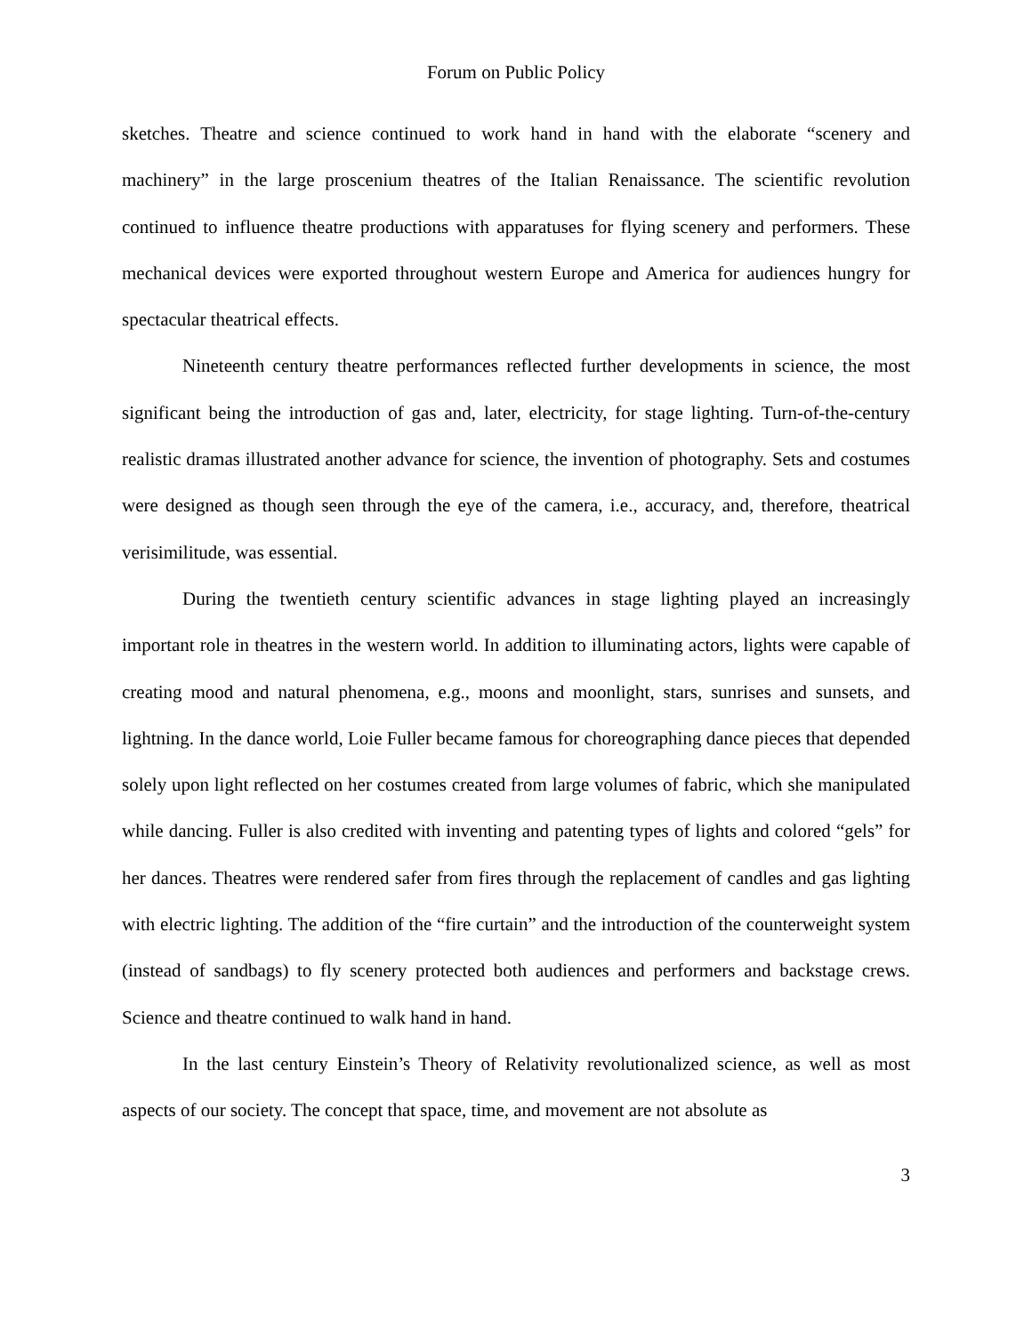Forum on Public Policy
sketches. Theatre and science continued to work hand in hand with the elaborate “scenery and machinery” in the large proscenium theatres of the Italian Renaissance. The scientific revolution continued to influence theatre productions with apparatuses for flying scenery and performers. These mechanical devices were exported throughout western Europe and America for audiences hungry for spectacular theatrical effects.
Nineteenth century theatre performances reflected further developments in science, the most significant being the introduction of gas and, later, electricity, for stage lighting. Turn-of-the-century realistic dramas illustrated another advance for science, the invention of photography. Sets and costumes were designed as though seen through the eye of the camera, i.e., accuracy, and, therefore, theatrical verisimilitude, was essential.
During the twentieth century scientific advances in stage lighting played an increasingly important role in theatres in the western world. In addition to illuminating actors, lights were capable of creating mood and natural phenomena, e.g., moons and moonlight, stars, sunrises and sunsets, and lightning. In the dance world, Loie Fuller became famous for choreographing dance pieces that depended solely upon light reflected on her costumes created from large volumes of fabric, which she manipulated while dancing. Fuller is also credited with inventing and patenting types of lights and colored “gels” for her dances. Theatres were rendered safer from fires through the replacement of candles and gas lighting with electric lighting. The addition of the “fire curtain” and the introduction of the counterweight system (instead of sandbags) to fly scenery protected both audiences and performers and backstage crews. Science and theatre continued to walk hand in hand.
In the last century Einstein’s Theory of Relativity revolutionalized science, as well as most aspects of our society. The concept that space, time, and movement are not absolute as
3